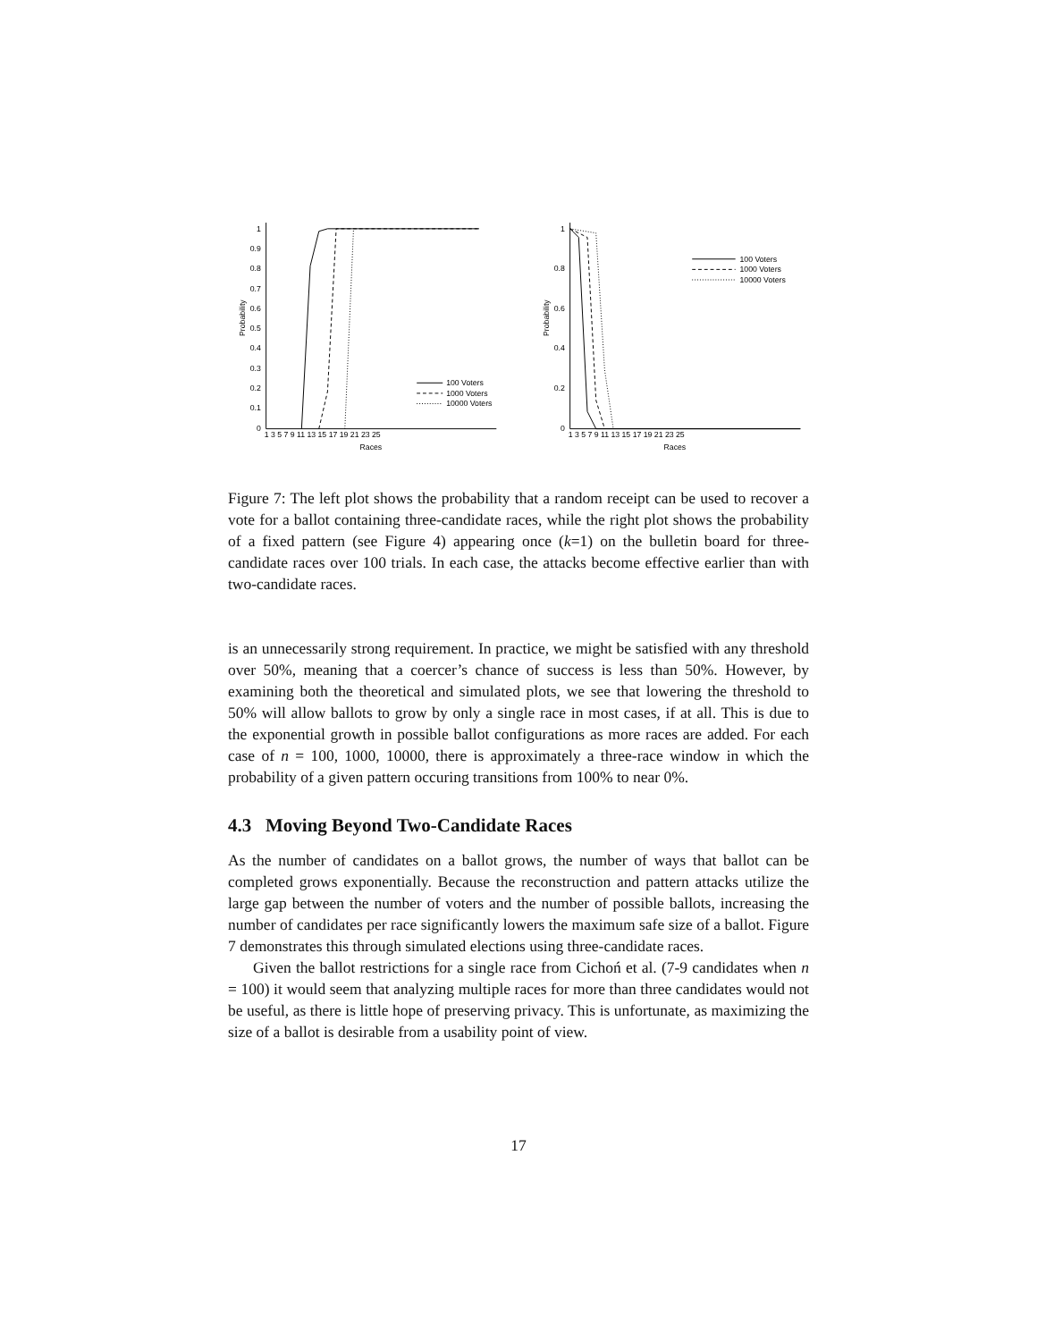Probability
1
0.9
0.8
0.7
0.6
0.5
0.4
0.3
0.2
0.1
0
1 3 5 7 9 11 13 15 17 19 21 23 25
Races
100 Voters
1000 Voters
10000 Voters
Probability
1
0.8
0.6
0.4
0.2
0
1 3 5 7 9 11 13 15 17 19 21 23 25
Races
100 Voters
1000 Voters
10000 Voters
Figure 7: The left plot shows the probability that a random receipt can be used to recover a vote for a ballot containing three-candidate races, while the right plot shows the probability of a fixed pattern (see Figure 4) appearing once (k=1) on the bulletin board for three-candidate races over 100 trials. In each case, the attacks become effective earlier than with two-candidate races.
is an unnecessarily strong requirement. In practice, we might be satisfied with any threshold over 50%, meaning that a coercer’s chance of success is less than 50%. However, by examining both the theoretical and simulated plots, we see that lowering the threshold to 50% will allow ballots to grow by only a single race in most cases, if at all. This is due to the exponential growth in possible ballot configurations as more races are added. For each case of n = 100, 1000, 10000, there is approximately a three-race window in which the probability of a given pattern occuring transitions from 100% to near 0%.
4.3 Moving Beyond Two-Candidate Races
As the number of candidates on a ballot grows, the number of ways that ballot can be completed grows exponentially. Because the reconstruction and pattern attacks utilize the large gap between the number of voters and the number of possible ballots, increasing the number of candidates per race significantly lowers the maximum safe size of a ballot. Figure 7 demonstrates this through simulated elections using three-candidate races.
Given the ballot restrictions for a single race from Cichoń et al. (7-9 candidates when n = 100) it would seem that analyzing multiple races for more than three candidates would not be useful, as there is little hope of preserving privacy. This is unfortunate, as maximizing the size of a ballot is desirable from a usability point of view.
17